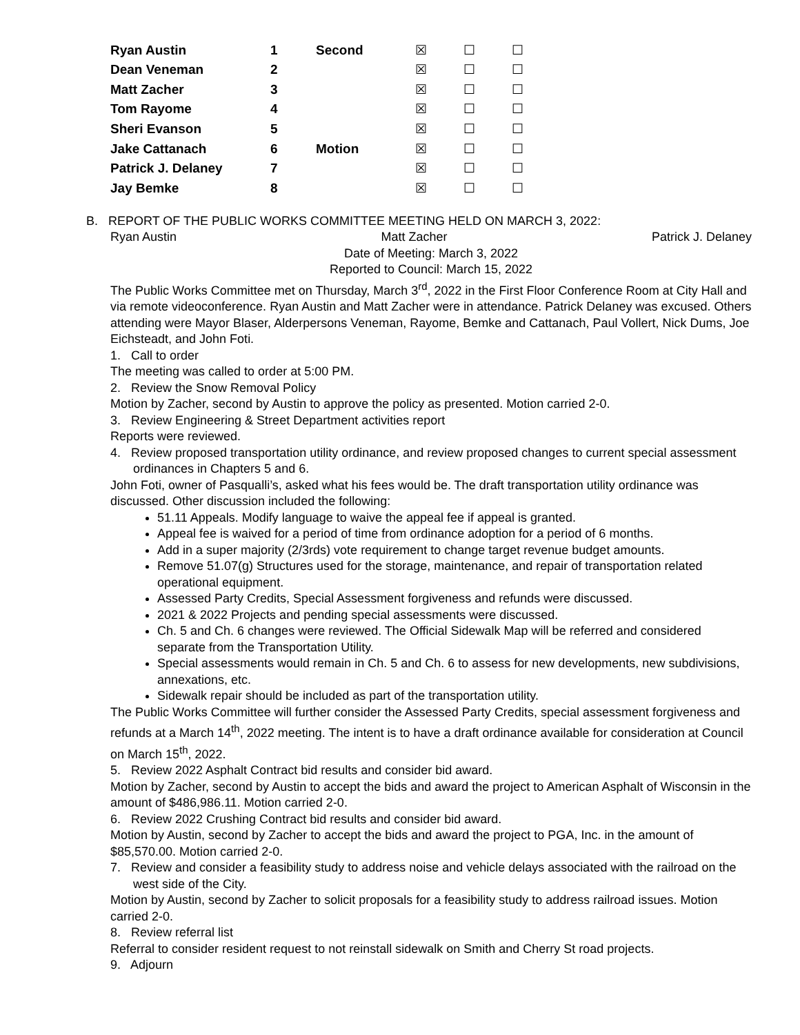| Ryan Austin | 1 | Second | ☒ | ☐ | ☐ |
| Dean Veneman | 2 | | ☒ | ☐ | ☐ |
| Matt Zacher | 3 | | ☒ | ☐ | ☐ |
| Tom Rayome | 4 | | ☒ | ☐ | ☐ |
| Sheri Evanson | 5 | | ☒ | ☐ | ☐ |
| Jake Cattanach | 6 | Motion | ☒ | ☐ | ☐ |
| Patrick J. Delaney | 7 | | ☒ | ☐ | ☐ |
| Jay Bemke | 8 | | ☒ | ☐ | ☐ |
B. REPORT OF THE PUBLIC WORKS COMMITTEE MEETING HELD ON MARCH 3, 2022:
Ryan Austin Matt Zacher Patrick J. Delaney
Date of Meeting: March 3, 2022
Reported to Council: March 15, 2022
The Public Works Committee met on Thursday, March 3<sup>rd</sup>, 2022 in the First Floor Conference Room at City Hall and via remote videoconference. Ryan Austin and Matt Zacher were in attendance. Patrick Delaney was excused. Others attending were Mayor Blaser, Alderpersons Veneman, Rayome, Bemke and Cattanach, Paul Vollert, Nick Dums, Joe Eichsteadt, and John Foti.
1. Call to order
The meeting was called to order at 5:00 PM.
2. Review the Snow Removal Policy
Motion by Zacher, second by Austin to approve the policy as presented. Motion carried 2-0.
3. Review Engineering & Street Department activities report
Reports were reviewed.
4. Review proposed transportation utility ordinance, and review proposed changes to current special assessment ordinances in Chapters 5 and 6.
John Foti, owner of Pasqualli’s, asked what his fees would be. The draft transportation utility ordinance was discussed. Other discussion included the following:
51.11 Appeals. Modify language to waive the appeal fee if appeal is granted.
Appeal fee is waived for a period of time from ordinance adoption for a period of 6 months.
Add in a super majority (2/3rds) vote requirement to change target revenue budget amounts.
Remove 51.07(g) Structures used for the storage, maintenance, and repair of transportation related operational equipment.
Assessed Party Credits, Special Assessment forgiveness and refunds were discussed.
2021 & 2022 Projects and pending special assessments were discussed.
Ch. 5 and Ch. 6 changes were reviewed. The Official Sidewalk Map will be referred and considered separate from the Transportation Utility.
Special assessments would remain in Ch. 5 and Ch. 6 to assess for new developments, new subdivisions, annexations, etc.
Sidewalk repair should be included as part of the transportation utility.
The Public Works Committee will further consider the Assessed Party Credits, special assessment forgiveness and refunds at a March 14<sup>th</sup>, 2022 meeting. The intent is to have a draft ordinance available for consideration at Council on March 15<sup>th</sup>, 2022.
5. Review 2022 Asphalt Contract bid results and consider bid award.
Motion by Zacher, second by Austin to accept the bids and award the project to American Asphalt of Wisconsin in the amount of $486,986.11. Motion carried 2-0.
6. Review 2022 Crushing Contract bid results and consider bid award.
Motion by Austin, second by Zacher to accept the bids and award the project to PGA, Inc. in the amount of $85,570.00. Motion carried 2-0.
7. Review and consider a feasibility study to address noise and vehicle delays associated with the railroad on the west side of the City.
Motion by Austin, second by Zacher to solicit proposals for a feasibility study to address railroad issues. Motion carried 2-0.
8. Review referral list
Referral to consider resident request to not reinstall sidewalk on Smith and Cherry St road projects.
9. Adjourn